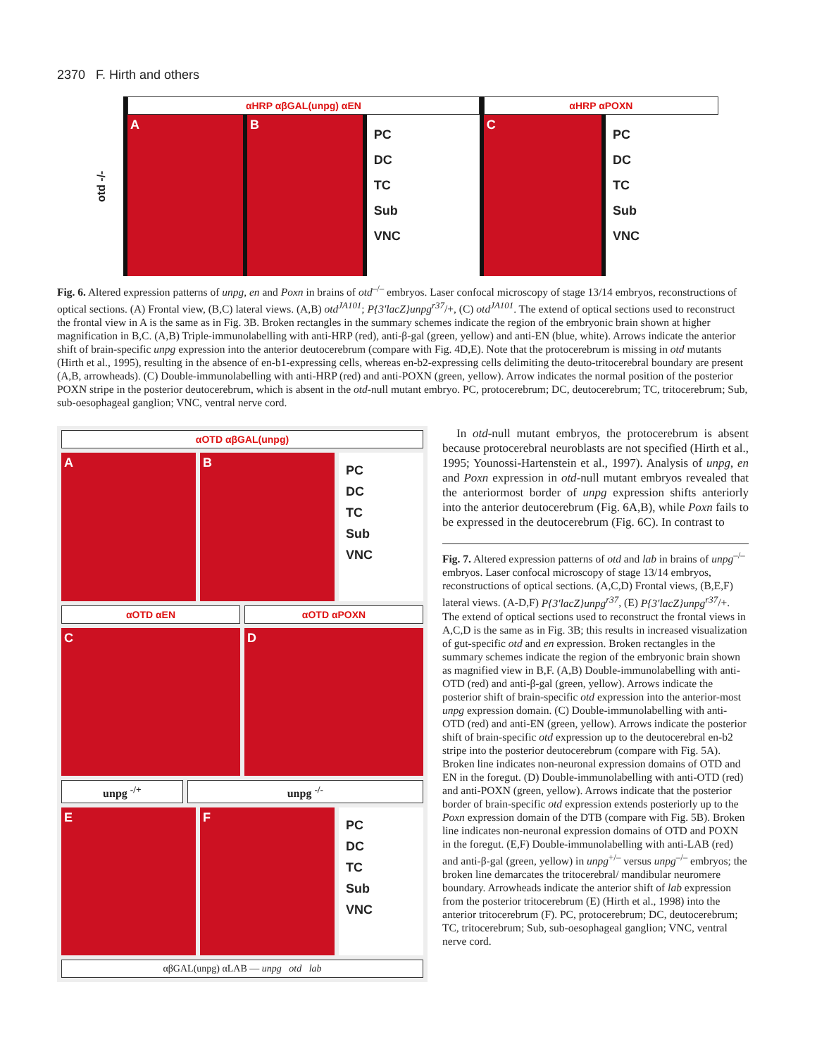2370 F. Hirth and others
otd -/-
αHRP αβGAL(unpg) αEN
A B
PC
DC
TC
Sub
VNC
αHRP αPOXN
C
PC
DC
TC
Sub
VNC
Fig. 6. Altered expression patterns of unpg, en and Poxn in brains of otd<sup>–/–</sup> embryos. Laser confocal microscopy of stage 13/14 embryos, reconstructions of optical sections. (A) Frontal view, (B,C) lateral views. (A,B) otd<sup>JA101</sup>; P{3′lacZ}unpg<sup>r37</sup>/+, (C) otd<sup>JA101</sup>. The extend of optical sections used to reconstruct the frontal view in A is the same as in Fig. 3B. Broken rectangles in the summary schemes indicate the region of the embryonic brain shown at higher magnification in B,C. (A,B) Triple-immunolabelling with anti-HRP (red), anti-β-gal (green, yellow) and anti-EN (blue, white). Arrows indicate the anterior shift of brain-specific unpg expression into the anterior deutocerebrum (compare with Fig. 4D,E). Note that the protocerebrum is missing in otd mutants (Hirth et al., 1995), resulting in the absence of en-b1-expressing cells, whereas en-b2-expressing cells delimiting the deuto-tritocerebral boundary are present (A,B, arrowheads). (C) Double-immunolabelling with anti-HRP (red) and anti-POXN (green, yellow). Arrow indicates the normal position of the posterior POXN stripe in the posterior deutocerebrum, which is absent in the otd-null mutant embryo. PC, protocerebrum; DC, deutocerebrum; TC, tritocerebrum; Sub, sub-oesophageal ganglion; VNC, ventral nerve cord.
αOTD αβGAL(unpg)
A B
PC
DC
TC
Sub
VNC
αOTD αEN αOTD αPOXN
C D
unpg <sup>-/+</sup> unpg <sup>-/-</sup>
E F
PC
DC
TC
Sub
VNC
αβGAL(unpg) αLAB — unpg otd lab
In otd-null mutant embryos, the protocerebrum is absent because protocerebral neuroblasts are not specified (Hirth et al., 1995; Younossi-Hartenstein et al., 1997). Analysis of unpg, en and Poxn expression in otd-null mutant embryos revealed that the anteriormost border of unpg expression shifts anteriorly into the anterior deutocerebrum (Fig. 6A,B), while Poxn fails to be expressed in the deutocerebrum (Fig. 6C). In contrast to
Fig. 7. Altered expression patterns of otd and lab in brains of unpg<sup>–/–</sup> embryos. Laser confocal microscopy of stage 13/14 embryos, reconstructions of optical sections. (A,C,D) Frontal views, (B,E,F) lateral views. (A-D,F) P{3′lacZ}unpg<sup>r37</sup>, (E) P{3′lacZ}unpg<sup>r37</sup>/+. The extend of optical sections used to reconstruct the frontal views in A,C,D is the same as in Fig. 3B; this results in increased visualization of gut-specific otd and en expression. Broken rectangles in the summary schemes indicate the region of the embryonic brain shown as magnified view in B,F. (A,B) Double-immunolabelling with anti-OTD (red) and anti-β-gal (green, yellow). Arrows indicate the posterior shift of brain-specific otd expression into the anterior-most unpg expression domain. (C) Double-immunolabelling with anti-OTD (red) and anti-EN (green, yellow). Arrows indicate the posterior shift of brain-specific otd expression up to the deutocerebral en-b2 stripe into the posterior deutocerebrum (compare with Fig. 5A). Broken line indicates non-neuronal expression domains of OTD and EN in the foregut. (D) Double-immunolabelling with anti-OTD (red) and anti-POXN (green, yellow). Arrows indicate that the posterior border of brain-specific otd expression extends posteriorly up to the Poxn expression domain of the DTB (compare with Fig. 5B). Broken line indicates non-neuronal expression domains of OTD and POXN in the foregut. (E,F) Double-immunolabelling with anti-LAB (red) and anti-β-gal (green, yellow) in unpg<sup>+/–</sup> versus unpg<sup>–/–</sup> embryos; the broken line demarcates the tritocerebral/ mandibular neuromere boundary. Arrowheads indicate the anterior shift of lab expression from the posterior tritocerebrum (E) (Hirth et al., 1998) into the anterior tritocerebrum (F). PC, protocerebrum; DC, deutocerebrum; TC, tritocerebrum; Sub, sub-oesophageal ganglion; VNC, ventral nerve cord.